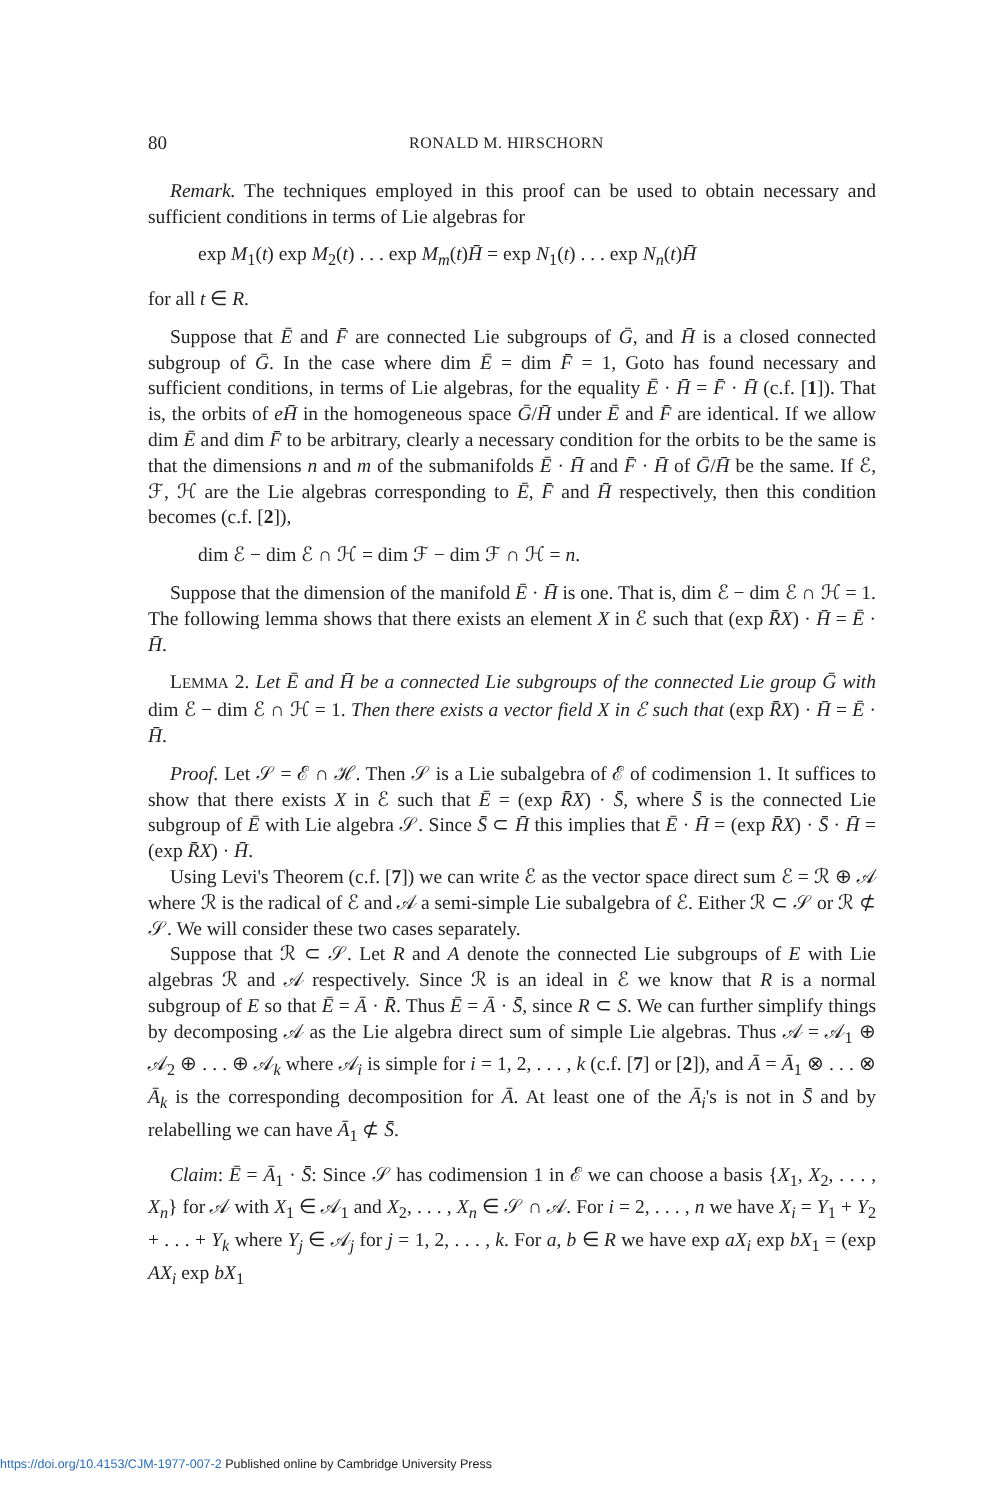80 RONALD M. HIRSCHORN
Remark. The techniques employed in this proof can be used to obtain necessary and sufficient conditions in terms of Lie algebras for
exp M<sub>1</sub>(t) exp M<sub>2</sub>(t) . . . exp M<sub>m</sub>(t)H̄ = exp N<sub>1</sub>(t) . . . exp N<sub>n</sub>(t)H̄
for all t ∈ R.
Suppose that Ē and F̄ are connected Lie subgroups of Ḡ, and H̄ is a closed connected subgroup of Ḡ. In the case where dim Ē = dim F̄ = 1, Goto has found necessary and sufficient conditions, in terms of Lie algebras, for the equality Ē · H̄ = F̄ · H̄ (c.f. [1]). That is, the orbits of eH̄ in the homogeneous space Ḡ/H̄ under Ē and F̄ are identical. If we allow dim Ē and dim F̄ to be arbitrary, clearly a necessary condition for the orbits to be the same is that the dimensions n and m of the submanifolds Ē · H̄ and F̄ · H̄ of Ḡ/H̄ be the same. If ℰ, ℱ, ℋ are the Lie algebras corresponding to Ē, F̄ and H̄ respectively, then this condition becomes (c.f. [2]),
dim ℰ − dim ℰ ∩ ℋ = dim ℱ − dim ℱ ∩ ℋ = n.
Suppose that the dimension of the manifold Ē · H̄ is one. That is, dim ℰ − dim ℰ ∩ ℋ = 1. The following lemma shows that there exists an element X in ℰ such that (exp R̄X) · H̄ = Ē · H̄.
LEMMA 2. Let Ē and H̄ be a connected Lie subgroups of the connected Lie group Ḡ with dim ℰ − dim ℰ ∩ ℋ = 1. Then there exists a vector field X in ℰ such that (exp R̄X) · H̄ = Ē · H̄.
Proof. Let 𝒮 = ℰ ∩ ℋ. Then 𝒮 is a Lie subalgebra of ℰ of codimension 1. It suffices to show that there exists X in ℰ such that Ē = (exp R̄X) · S̄, where S̄ is the connected Lie subgroup of Ē with Lie algebra 𝒮. Since S̄ ⊂ H̄ this implies that Ē · H̄ = (exp R̄X) · S̄ · H̄ = (exp R̄X) · H̄.
Using Levi's Theorem (c.f. [7]) we can write ℰ as the vector space direct sum ℰ = ℛ ⊕ 𝒜 where ℛ is the radical of ℰ and 𝒜 a semi-simple Lie subalgebra of ℰ. Either ℛ ⊂ 𝒮 or ℛ ⊄ 𝒮. We will consider these two cases separately.
Suppose that ℛ ⊂ 𝒮. Let R and A denote the connected Lie subgroups of E with Lie algebras ℛ and 𝒜 respectively. Since ℛ is an ideal in ℰ we know that R is a normal subgroup of E so that Ē = Ā · R̄. Thus Ē = Ā · S̄, since R ⊂ S. We can further simplify things by decomposing 𝒜 as the Lie algebra direct sum of simple Lie algebras. Thus 𝒜 = 𝒜<sub>1</sub> ⊕ 𝒜<sub>2</sub> ⊕ . . . ⊕ 𝒜<sub>k</sub> where 𝒜<sub>i</sub> is simple for i = 1, 2, . . . , k (c.f. [7] or [2]), and Ā = Ā<sub>1</sub> ⊗ . . . ⊗ Ā<sub>k</sub> is the corresponding decomposition for Ā. At least one of the Ā<sub>i</sub>'s is not in S̄ and by relabelling we can have Ā<sub>1</sub> ⊄ S̄.
Claim: Ē = Ā<sub>1</sub> · S̄: Since 𝒮 has codimension 1 in ℰ we can choose a basis {X<sub>1</sub>, X<sub>2</sub>, . . . , X<sub>n</sub>} for 𝒜 with X<sub>1</sub> ∈ 𝒜<sub>1</sub> and X<sub>2</sub>, . . . , X<sub>n</sub> ∈ 𝒮 ∩ 𝒜. For i = 2, . . . , n we have X<sub>i</sub> = Y<sub>1</sub> + Y<sub>2</sub> + . . . + Y<sub>k</sub> where Y<sub>j</sub> ∈ 𝒜<sub>j</sub> for j = 1, 2, . . . , k. For a, b ∈ R we have exp aX<sub>i</sub> exp bX<sub>1</sub> = (exp AX<sub>i</sub> exp bX<sub>1</sub>
https://doi.org/10.4153/CJM-1977-007-2 Published online by Cambridge University Press